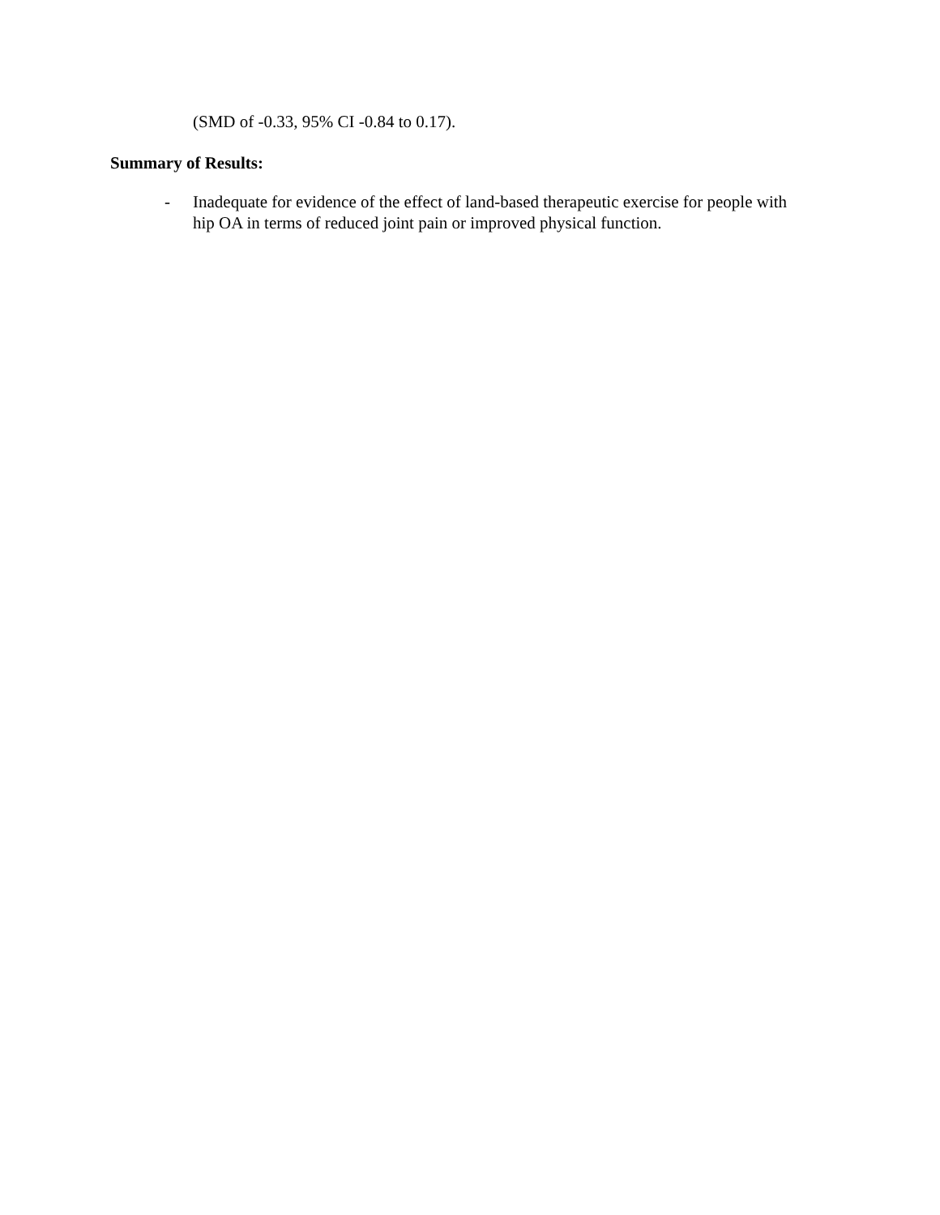(SMD of -0.33, 95% CI -0.84 to 0.17).
Summary of Results:
- Inadequate for evidence of the effect of land-based therapeutic exercise for people with hip OA in terms of reduced joint pain or improved physical function.